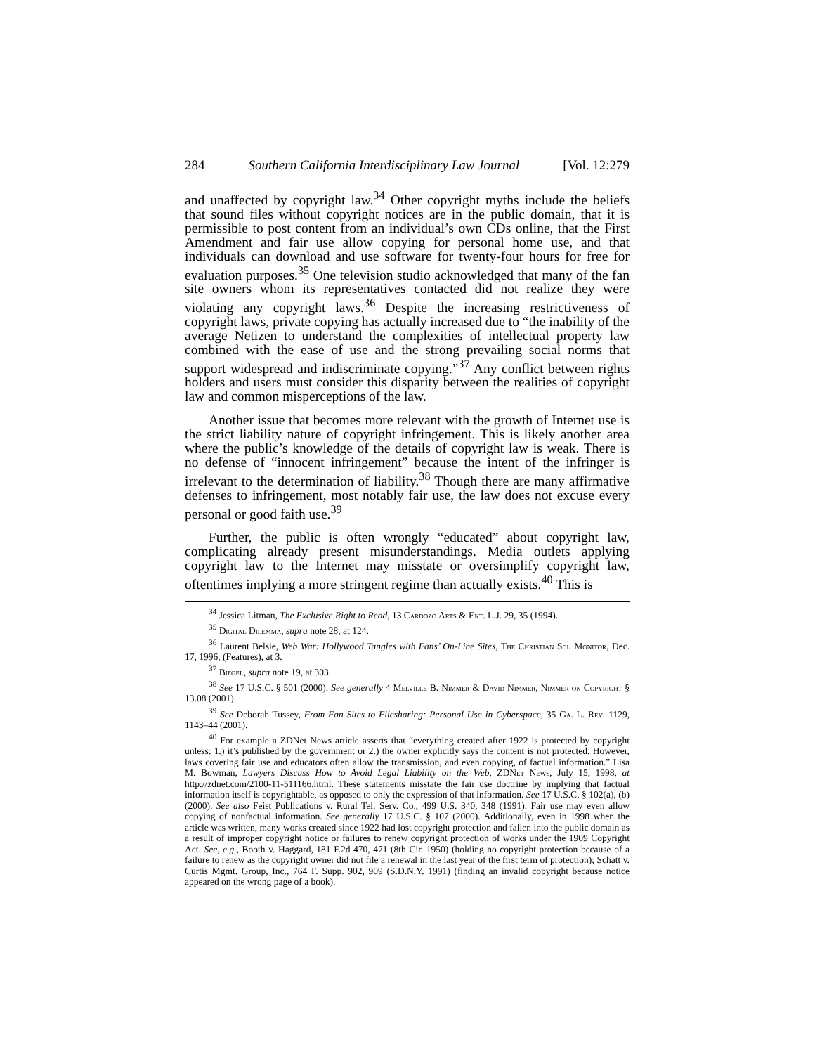284 Southern California Interdisciplinary Law Journal [Vol. 12:279
and unaffected by copyright law.<sup>34</sup> Other copyright myths include the beliefs that sound files without copyright notices are in the public domain, that it is permissible to post content from an individual’s own CDs online, that the First Amendment and fair use allow copying for personal home use, and that individuals can download and use software for twenty-four hours for free for evaluation purposes.<sup>35</sup> One television studio acknowledged that many of the fan site owners whom its representatives contacted did not realize they were violating any copyright laws.<sup>36</sup> Despite the increasing restrictiveness of copyright laws, private copying has actually increased due to “the inability of the average Netizen to understand the complexities of intellectual property law combined with the ease of use and the strong prevailing social norms that support widespread and indiscriminate copying.”<sup>37</sup> Any conflict between rights holders and users must consider this disparity between the realities of copyright law and common misperceptions of the law.
Another issue that becomes more relevant with the growth of Internet use is the strict liability nature of copyright infringement. This is likely another area where the public’s knowledge of the details of copyright law is weak. There is no defense of “innocent infringement” because the intent of the infringer is irrelevant to the determination of liability.<sup>38</sup> Though there are many affirmative defenses to infringement, most notably fair use, the law does not excuse every personal or good faith use.<sup>39</sup>
Further, the public is often wrongly “educated” about copyright law, complicating already present misunderstandings. Media outlets applying copyright law to the Internet may misstate or oversimplify copyright law, oftentimes implying a more stringent regime than actually exists.<sup>40</sup> This is
<sup>34</sup> Jessica Litman, The Exclusive Right to Read, 13 Cardozo Arts & Ent. L.J. 29, 35 (1994).
<sup>35</sup> Digital Dilemma, supra note 28, at 124.
<sup>36</sup> Laurent Belsie, Web War: Hollywood Tangles with Fans’ On-Line Sites, The Christian Sci. Monitor, Dec. 17, 1996, (Features), at 3.
<sup>37</sup> Biegel, supra note 19, at 303.
<sup>38</sup> See 17 U.S.C. § 501 (2000). See generally 4 Melville B. Nimmer & David Nimmer, Nimmer on Copyright § 13.08 (2001).
<sup>39</sup> See Deborah Tussey, From Fan Sites to Filesharing: Personal Use in Cyberspace, 35 Ga. L. Rev. 1129, 1143–44 (2001).
<sup>40</sup> For example a ZDNet News article asserts that “everything created after 1922 is protected by copyright unless: 1.) it’s published by the government or 2.) the owner explicitly says the content is not protected. However, laws covering fair use and educators often allow the transmission, and even copying, of factual information.” Lisa M. Bowman, Lawyers Discuss How to Avoid Legal Liability on the Web, ZDNet News, July 15, 1998, at http://zdnet.com/2100-11-511166.html. These statements misstate the fair use doctrine by implying that factual information itself is copyrightable, as opposed to only the expression of that information. See 17 U.S.C. § 102(a), (b) (2000). See also Feist Publications v. Rural Tel. Serv. Co., 499 U.S. 340, 348 (1991). Fair use may even allow copying of nonfactual information. See generally 17 U.S.C. § 107 (2000). Additionally, even in 1998 when the article was written, many works created since 1922 had lost copyright protection and fallen into the public domain as a result of improper copyright notice or failures to renew copyright protection of works under the 1909 Copyright Act. See, e.g., Booth v. Haggard, 181 F.2d 470, 471 (8th Cir. 1950) (holding no copyright protection because of a failure to renew as the copyright owner did not file a renewal in the last year of the first term of protection); Schatt v. Curtis Mgmt. Group, Inc., 764 F. Supp. 902, 909 (S.D.N.Y. 1991) (finding an invalid copyright because notice appeared on the wrong page of a book).